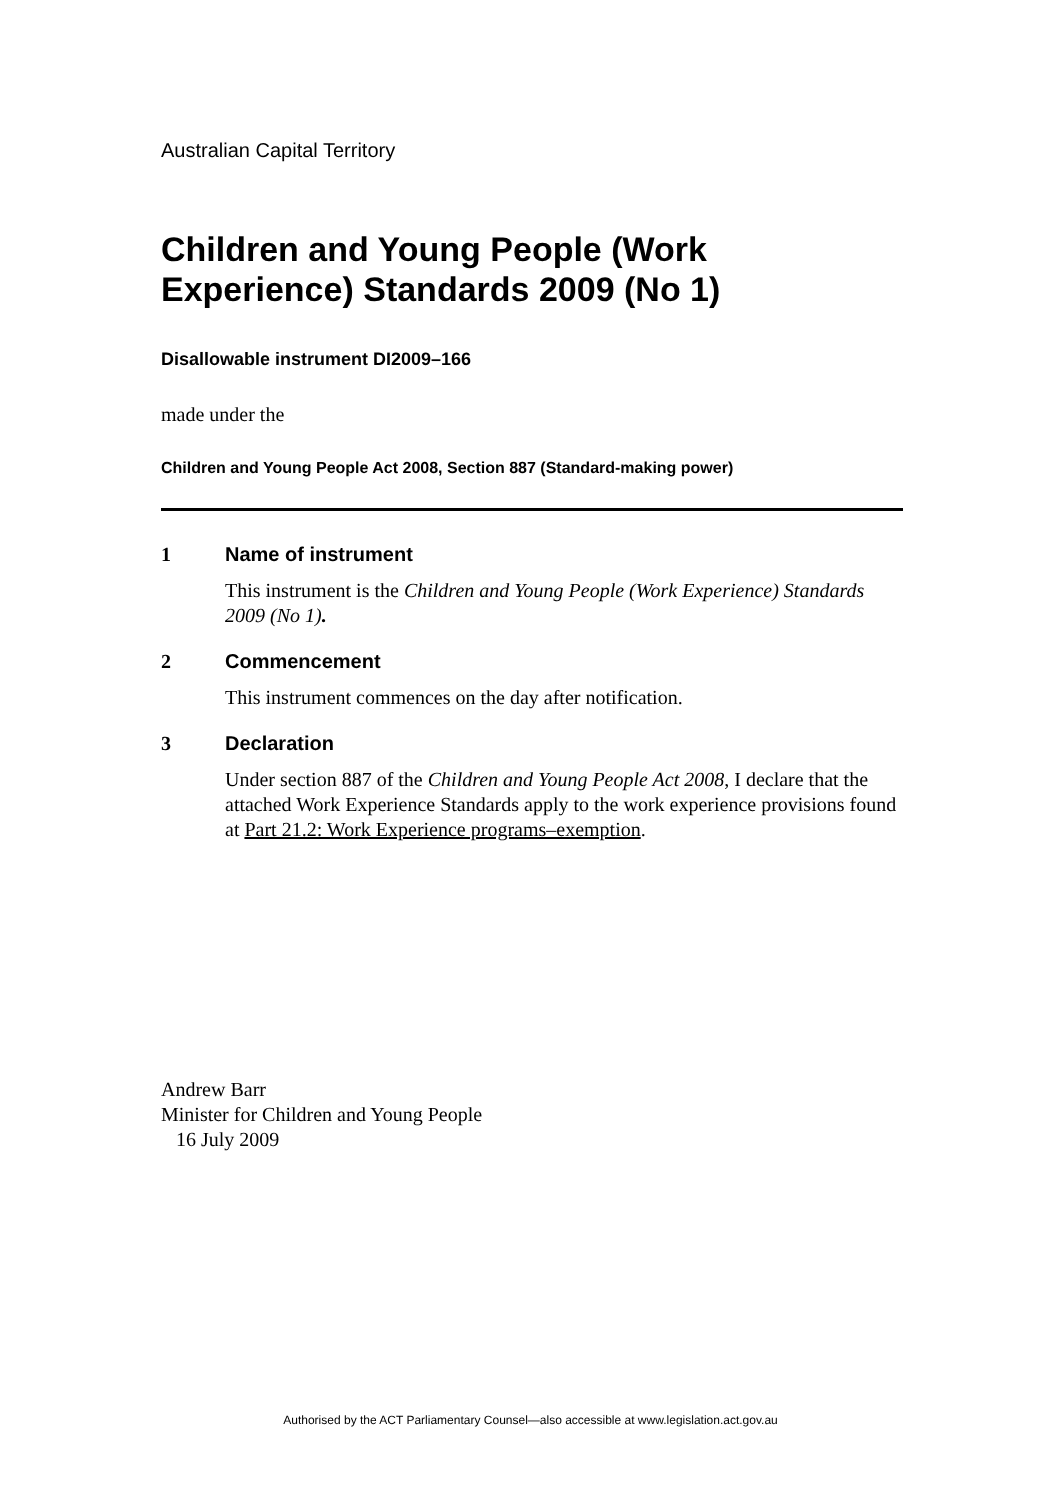Australian Capital Territory
Children and Young People (Work Experience) Standards 2009 (No 1)
Disallowable instrument DI2009–166
made under the
Children and Young People Act 2008, Section 887 (Standard-making power)
1 Name of instrument
This instrument is the Children and Young People (Work Experience) Standards 2009 (No 1).
2 Commencement
This instrument commences on the day after notification.
3 Declaration
Under section 887 of the Children and Young People Act 2008, I declare that the attached Work Experience Standards apply to the work experience provisions found at Part 21.2: Work Experience programs–exemption.
Andrew Barr
Minister for Children and Young People
16 July 2009
Authorised by the ACT Parliamentary Counsel—also accessible at www.legislation.act.gov.au